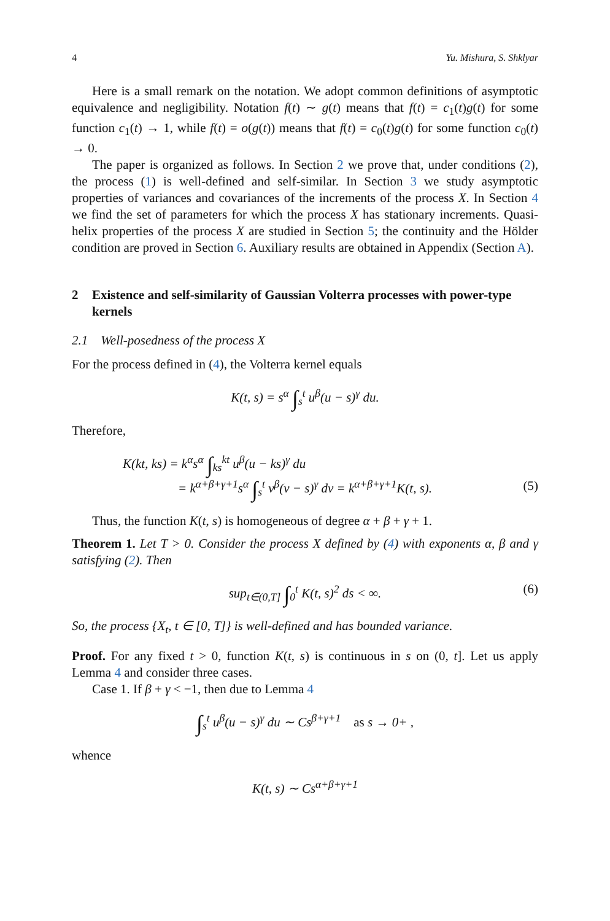4 Yu. Mishura, S. Shklyar
Here is a small remark on the notation. We adopt common definitions of asymptotic equivalence and negligibility. Notation f(t) ∼ g(t) means that f(t) = c<sub>1</sub>(t)g(t) for some function c<sub>1</sub>(t) → 1, while f(t) = o(g(t)) means that f(t) = c<sub>0</sub>(t)g(t) for some function c<sub>0</sub>(t) → 0.
The paper is organized as follows. In Section 2 we prove that, under conditions (2), the process (1) is well-defined and self-similar. In Section 3 we study asymptotic properties of variances and covariances of the increments of the process X. In Section 4 we find the set of parameters for which the process X has stationary increments. Quasi-helix properties of the process X are studied in Section 5; the continuity and the Hölder condition are proved in Section 6. Auxiliary results are obtained in Appendix (Section A).
2 Existence and self-similarity of Gaussian Volterra processes with power-type kernels
2.1 Well-posedness of the process X
For the process defined in (4), the Volterra kernel equals
K(t, s) = s<sup>α</sup> ∫<sub>s</sub><sup>t</sup> u<sup>β</sup>(u − s)<sup>γ</sup> du.
Therefore,
K(kt, ks) = k<sup>α</sup>s<sup>α</sup> ∫<sub>ks</sub><sup>kt</sup> u<sup>β</sup>(u − ks)<sup>γ</sup> du
= k<sup>α+β+γ+1</sup>s<sup>α</sup> ∫<sub>s</sub><sup>t</sup> v<sup>β</sup>(v − s)<sup>γ</sup> dv = k<sup>α+β+γ+1</sup>K(t, s).
(5)
Thus, the function K(t, s) is homogeneous of degree α + β + γ + 1.
Theorem 1. Let T > 0. Consider the process X defined by (4) with exponents α, β and γ satisfying (2). Then
sup<sub>t∈(0,T]</sub> ∫<sub>0</sub><sup>t</sup> K(t, s)<sup>2</sup> ds < ∞. (6)
So, the process {X<sub>t</sub>, t ∈ [0, T]} is well-defined and has bounded variance.
Proof. For any fixed t > 0, function K(t, s) is continuous in s on (0, t]. Let us apply Lemma 4 and consider three cases.
Case 1. If β + γ < −1, then due to Lemma 4
∫<sub>s</sub><sup>t</sup> u<sup>β</sup>(u − s)<sup>γ</sup> du ∼ Cs<sup>β+γ+1</sup> as s → 0+ ,
whence
K(t, s) ∼ Cs<sup>α+β+γ+1</sup>